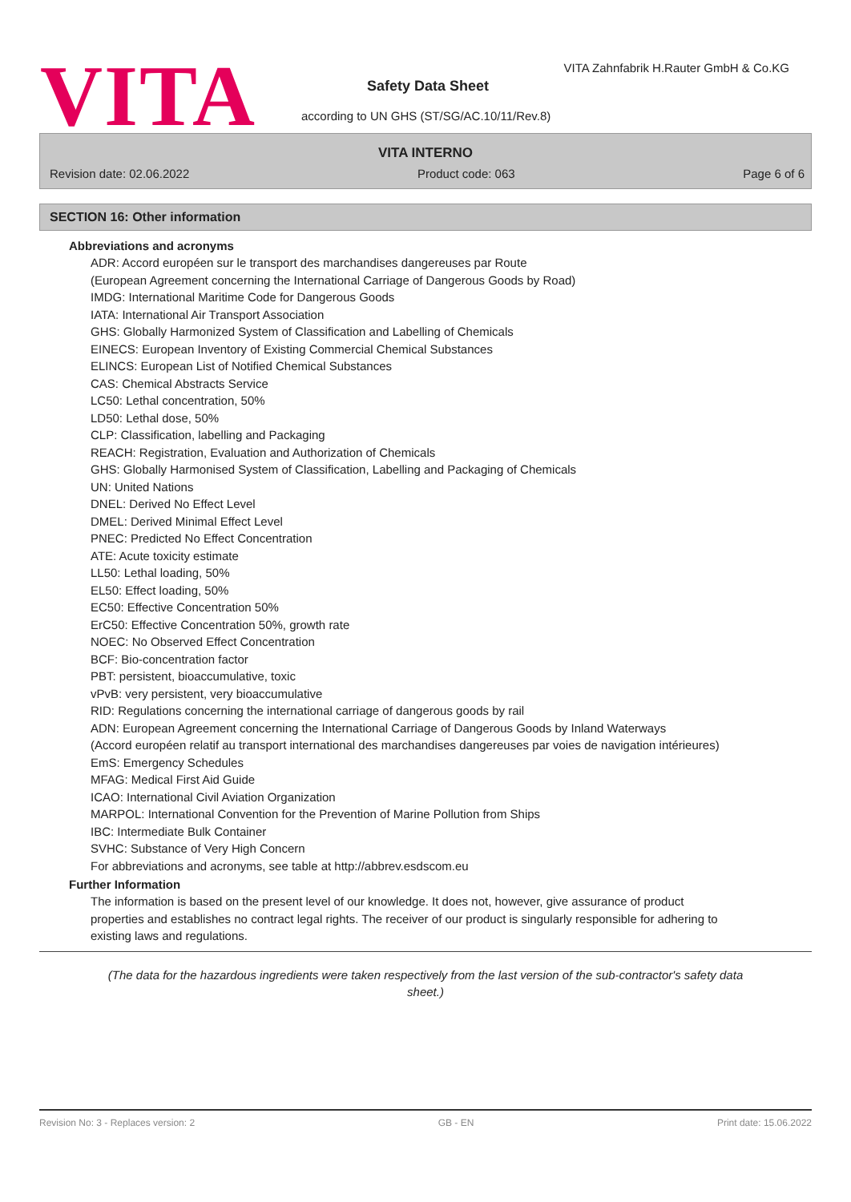VITA
VITA Zahnfabrik H.Rauter GmbH & Co.KG
Safety Data Sheet
according to UN GHS (ST/SG/AC.10/11/Rev.8)
VITA INTERNO
Revision date: 02.06.2022 Product code: 063 Page 6 of 6
SECTION 16: Other information
Abbreviations and acronyms
ADR: Accord européen sur le transport des marchandises dangereuses par Route
(European Agreement concerning the International Carriage of Dangerous Goods by Road)
IMDG: International Maritime Code for Dangerous Goods
IATA: International Air Transport Association
GHS: Globally Harmonized System of Classification and Labelling of Chemicals
EINECS: European Inventory of Existing Commercial Chemical Substances
ELINCS: European List of Notified Chemical Substances
CAS: Chemical Abstracts Service
LC50: Lethal concentration, 50%
LD50: Lethal dose, 50%
CLP: Classification, labelling and Packaging
REACH: Registration, Evaluation and Authorization of Chemicals
GHS: Globally Harmonised System of Classification, Labelling and Packaging of Chemicals
UN: United Nations
DNEL: Derived No Effect Level
DMEL: Derived Minimal Effect Level
PNEC: Predicted No Effect Concentration
ATE: Acute toxicity estimate
LL50: Lethal loading, 50%
EL50: Effect loading, 50%
EC50: Effective Concentration 50%
ErC50: Effective Concentration 50%, growth rate
NOEC: No Observed Effect Concentration
BCF: Bio-concentration factor
PBT: persistent, bioaccumulative, toxic
vPvB: very persistent, very bioaccumulative
RID: Regulations concerning the international carriage of dangerous goods by rail
ADN: European Agreement concerning the International Carriage of Dangerous Goods by Inland Waterways
(Accord européen relatif au transport international des marchandises dangereuses par voies de navigation intérieures)
EmS: Emergency Schedules
MFAG: Medical First Aid Guide
ICAO: International Civil Aviation Organization
MARPOL: International Convention for the Prevention of Marine Pollution from Ships
IBC: Intermediate Bulk Container
SVHC: Substance of Very High Concern
For abbreviations and acronyms, see table at http://abbrev.esdscom.eu
Further Information
The information is based on the present level of our knowledge. It does not, however, give assurance of product properties and establishes no contract legal rights. The receiver of our product is singularly responsible for adhering to existing laws and regulations.
(The data for the hazardous ingredients were taken respectively from the last version of the sub-contractor's safety data sheet.)
Revision No: 3 - Replaces version: 2 GB - EN Print date: 15.06.2022